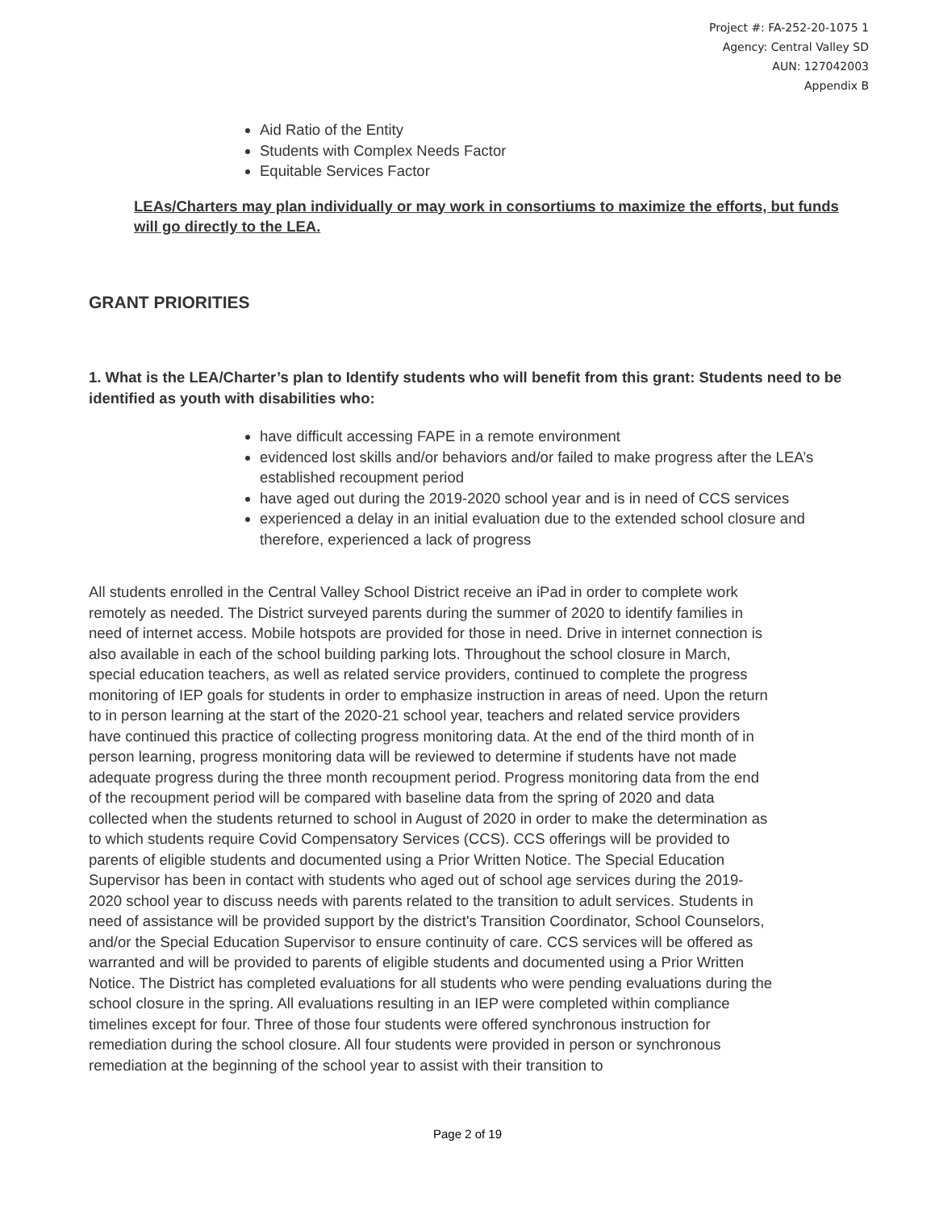Project #: FA-252-20-1075 1
Agency: Central Valley SD
AUN: 127042003
Appendix B
Aid Ratio of the Entity
Students with Complex Needs Factor
Equitable Services Factor
LEAs/Charters may plan individually or may work in consortiums to maximize the efforts, but funds will go directly to the LEA.
GRANT PRIORITIES
1. What is the LEA/Charter’s plan to Identify students who will benefit from this grant: Students need to be identified as youth with disabilities who:
have difficult accessing FAPE in a remote environment
evidenced lost skills and/or behaviors and/or failed to make progress after the LEA’s established recoupment period
have aged out during the 2019-2020 school year and is in need of CCS services
experienced a delay in an initial evaluation due to the extended school closure and therefore, experienced a lack of progress
All students enrolled in the Central Valley School District receive an iPad in order to complete work remotely as needed. The District surveyed parents during the summer of 2020 to identify families in need of internet access. Mobile hotspots are provided for those in need. Drive in internet connection is also available in each of the school building parking lots. Throughout the school closure in March, special education teachers, as well as related service providers, continued to complete the progress monitoring of IEP goals for students in order to emphasize instruction in areas of need. Upon the return to in person learning at the start of the 2020-21 school year, teachers and related service providers have continued this practice of collecting progress monitoring data. At the end of the third month of in person learning, progress monitoring data will be reviewed to determine if students have not made adequate progress during the three month recoupment period. Progress monitoring data from the end of the recoupment period will be compared with baseline data from the spring of 2020 and data collected when the students returned to school in August of 2020 in order to make the determination as to which students require Covid Compensatory Services (CCS). CCS offerings will be provided to parents of eligible students and documented using a Prior Written Notice. The Special Education Supervisor has been in contact with students who aged out of school age services during the 2019-2020 school year to discuss needs with parents related to the transition to adult services. Students in need of assistance will be provided support by the district's Transition Coordinator, School Counselors, and/or the Special Education Supervisor to ensure continuity of care. CCS services will be offered as warranted and will be provided to parents of eligible students and documented using a Prior Written Notice. The District has completed evaluations for all students who were pending evaluations during the school closure in the spring. All evaluations resulting in an IEP were completed within compliance timelines except for four. Three of those four students were offered synchronous instruction for remediation during the school closure. All four students were provided in person or synchronous remediation at the beginning of the school year to assist with their transition to
Page 2 of 19